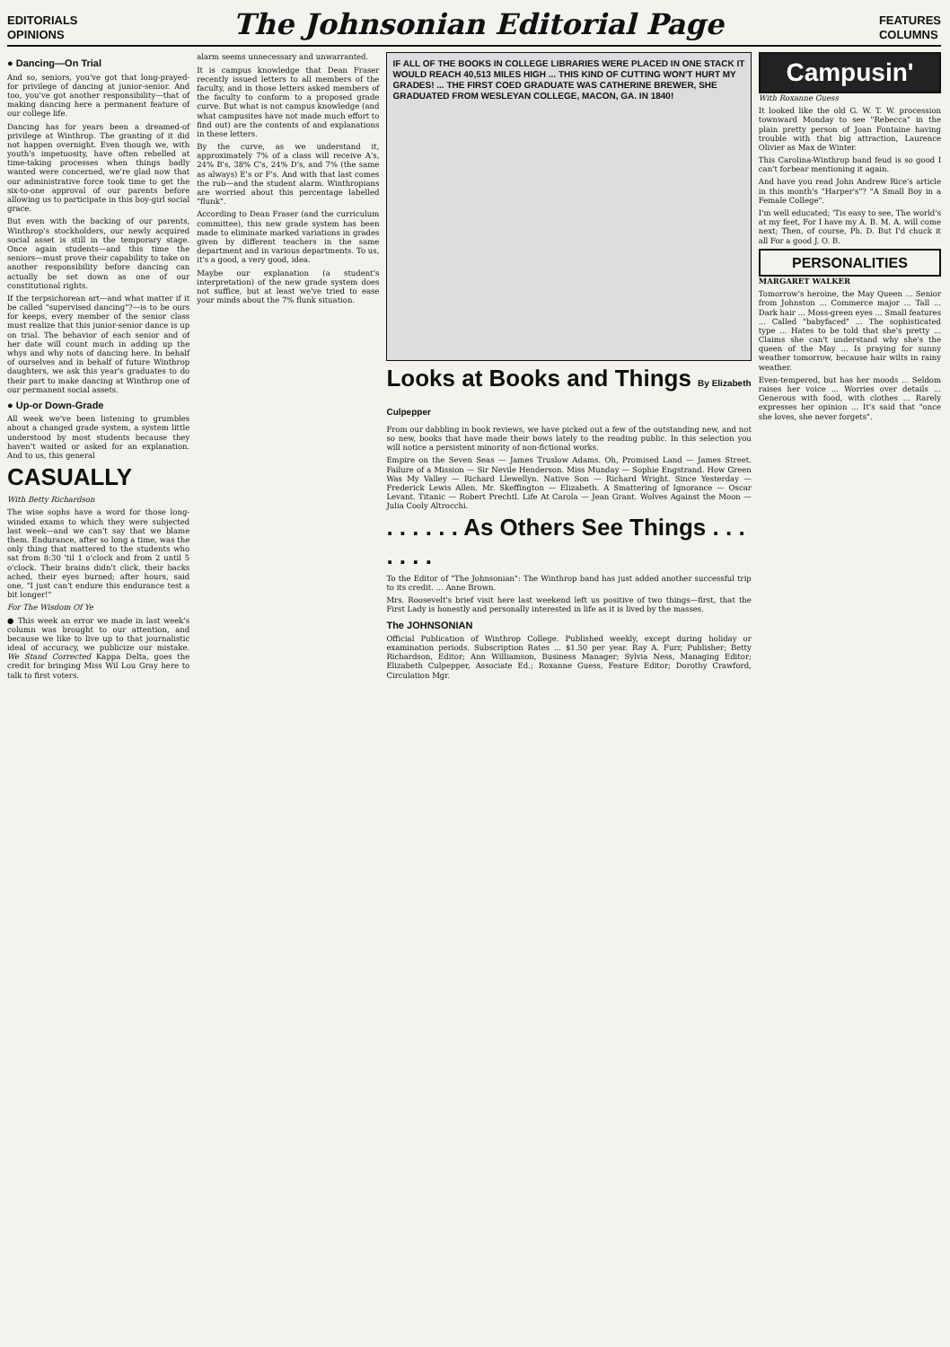EDITORIALS
OPINIONS
The Johnsonian Editorial Page
FEATURES
COLUMNS
● Dancing—On Trial
And so, seniors, you've got that long-prayed-for privilege of dancing at junior-senior. And too, you've got another responsibility—that of making dancing here a permanent feature of our college life.
Dancing has for years been a dreamed-of privilege at Winthrop. The granting of it did not happen overnight. Even though we, with youth's impetuosity, have often rebelled at time-taking processes when things badly wanted were concerned, we're glad now that our administrative force took time to get the six-to-one approval of our parents before allowing us to participate in this boy-girl social grace.
But even with the backing of our parents, Winthrop's stockholders, our newly acquired social asset is still in the temporary stage. Once again students—and this time the seniors—must prove their capability to take on another responsibility before dancing can actually be set down as one of our constitutional rights.
If the terpsichorean art—and what matter if it be called "supervised dancing"?—is to be ours for keeps, every member of the senior class must realize that this junior-senior dance is up on trial. The behavior of each senior and of her date will count much in adding up the whys and why nots of dancing here. In behalf of ourselves and in behalf of future Winthrop daughters, we ask this year's graduates to do their part to make dancing at Winthrop one of our permanent social assets.
● Up-or Down-Grade
All week we've been listening to grumbles about a changed grade system, a system little understood by most students because they haven't waited or asked for an explanation. And to us, this general
CASUALLY
With Betty Richardson
The wise sophs have a word for those long-winded exams to which they were subjected last week—and we can't say that we blame them. Endurance, after so long a time, was the only thing that mattered to the students who sat from 8:30 'til 1 o'clock and from 2 until 5 o'clock. Their brains didn't click, their backs ached, their eyes burned; after hours, said one, "I just can't endure this endurance test a bit longer!"
For The Wisdom Of Ye
● This week an error we made in last week's column was brought to our attention, and because we like to live up to that journalistic ideal of accuracy, we publicize our mistake. We Stand Corrected Kappa Delta, goes the credit for bringing Miss Wil Lou Gray here to talk to first voters.
alarm seems unnecessary and unwarranted.
It is campus knowledge that Dean Fraser recently issued letters to all members of the faculty, and in those letters asked members of the faculty to conform to a proposed grade curve. But what is not campus knowledge (and what campusites have not made much effort to find out) are the contents of and explanations in these letters.
By the curve, as we understand it, approximately 7% of a class will receive A's, 24% B's, 38% C's, 24% D's, and 7% (the same as always) E's or F's. And with that last comes the rub—and the student alarm. Winthropians are worried about this percentage labelled "flunk".
According to Dean Fraser (and the curriculum committee), this new grade system has been made to eliminate marked variations in grades given by different teachers in the same department and in various departments. To us, it's a good, a very good, idea.
Maybe our explanation (a student's interpretation) of the new grade system does not suffice, but at least we've tried to ease your minds about the 7% flunk situation.
IF ALL OF THE BOOKS IN COLLEGE LIBRARIES WERE PLACED IN ONE STACK IT WOULD REACH 40,513 MILES HIGH ... THIS KIND OF CUTTING WON'T HURT MY GRADES! ... THE FIRST COED GRADUATE WAS CATHERINE BREWER, SHE GRADUATED FROM WESLEYAN COLLEGE, MACON, GA. IN 1840!
Looks at Books and Things By Elizabeth Culpepper
From our dabbling in book reviews, we have picked out a few of the outstanding new, and not so new, books that have made their bows lately to the reading public. In this selection you will notice a persistent minority of non-fictional works.
Empire on the Seven Seas — James Truslow Adams. Oh, Promised Land — James Street. Failure of a Mission — Sir Nevile Henderson. Miss Munday — Sophie Engstrand. How Green Was My Valley — Richard Llewellyn. Native Son — Richard Wright. Since Yesterday — Frederick Lewis Allen. Mr. Skeffington — Elizabeth. A Smattering of Ignorance — Oscar Levant. Titanic — Robert Prechtl. Life At Carola — Jean Grant. Wolves Against the Moon — Julia Cooly Altrocchi.
. . . . . . As Others See Things . . . . . . .
To the Editor of "The Johnsonian": The Winthrop band has just added another successful trip to its credit. ... Anne Brown.
Mrs. Roosevelt's brief visit here last weekend left us positive of two things—first, that the First Lady is honestly and personally interested in life as it is lived by the masses.
The JOHNSONIAN
Official Publication of Winthrop College. Published weekly, except during holiday or examination periods. Subscription Rates ... $1.50 per year. Ray A. Furr, Publisher; Betty Richardson, Editor; Ann Williamson, Business Manager; Sylvia Ness, Managing Editor; Elizabeth Culpepper, Associate Ed.; Roxanne Guess, Feature Editor; Dorothy Crawford, Circulation Mgr.
Campusin'
With Roxanne Guess
It looked like the old G. W. T. W. procession townward Monday to see "Rebecca" in the plain pretty person of Joan Fontaine having trouble with that big attraction, Laurence Olivier as Max de Winter.
This Carolina-Winthrop band feud is so good I can't forbear mentioning it again.
And have you read John Andrew Rice's article in this month's "Harper's"? "A Small Boy in a Female College".
I'm well educated; 'Tis easy to see, The world's at my feet, For I have my A. B. M. A. will come next; Then, of course, Ph. D. But I'd chuck it all For a good J. O. B.
PERSONALITIES
MARGARET WALKER
Tomorrow's heroine, the May Queen ... Senior from Johnston ... Commerce major ... Tall ... Dark hair ... Moss-green eyes ... Small features ... Called "babyfaced" ... The sophisticated type ... Hates to be told that she's pretty ... Claims she can't understand why she's the queen of the May ... Is praying for sunny weather tomorrow, because hair wilts in rainy weather.
Even-tempered, but has her moods ... Seldom raises her voice ... Worries over details ... Generous with food, with clothes ... Rarely expresses her opinion ... It's said that "once she loves, she never forgets".